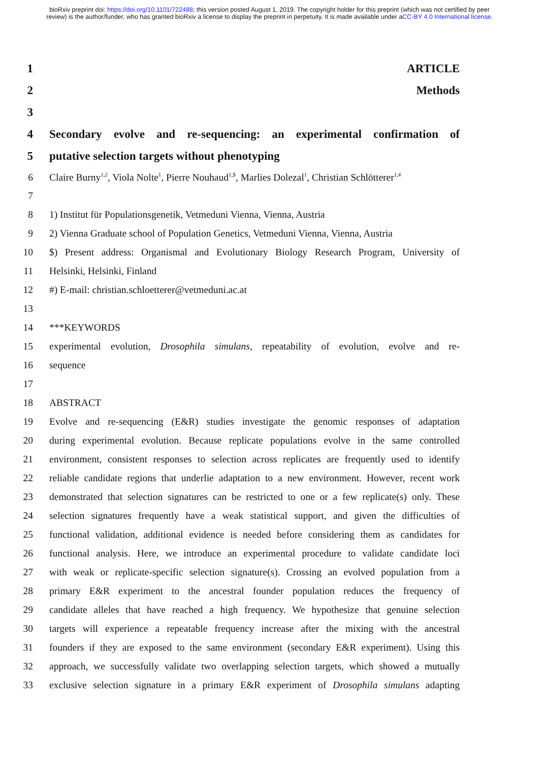bioRxiv preprint doi: https://doi.org/10.1101/722488; this version posted August 1, 2019. The copyright holder for this preprint (which was not certified by peer review) is the author/funder, who has granted bioRxiv a license to display the preprint in perpetuity. It is made available under aCC-BY 4.0 International license.
1 ARTICLE
2 Methods
3
4 Secondary evolve and re-sequencing: an experimental confirmation of
5 putative selection targets without phenotyping
6 Claire Burny<sup>1,2</sup>, Viola Nolte<sup>1</sup>, Pierre Nouhaud<sup>1,$</sup>, Marlies Dolezal<sup>1</sup>, Christian Schlötterer<sup>1,#</sup>
7
8 1) Institut für Populationsgenetik, Vetmeduni Vienna, Vienna, Austria
9 2) Vienna Graduate school of Population Genetics, Vetmeduni Vienna, Vienna, Austria
10 $) Present address: Organismal and Evolutionary Biology Research Program, University of
11 Helsinki, Helsinki, Finland
12 #) E-mail: christian.schloetterer@vetmeduni.ac.at
13
14 ***KEYWORDS
15 experimental evolution, Drosophila simulans, repeatability of evolution, evolve and re-
16 sequence
17
18 ABSTRACT
19 Evolve and re-sequencing (E&R) studies investigate the genomic responses of adaptation
20 during experimental evolution. Because replicate populations evolve in the same controlled
21 environment, consistent responses to selection across replicates are frequently used to identify
22 reliable candidate regions that underlie adaptation to a new environment. However, recent work
23 demonstrated that selection signatures can be restricted to one or a few replicate(s) only. These
24 selection signatures frequently have a weak statistical support, and given the difficulties of
25 functional validation, additional evidence is needed before considering them as candidates for
26 functional analysis. Here, we introduce an experimental procedure to validate candidate loci
27 with weak or replicate-specific selection signature(s). Crossing an evolved population from a
28 primary E&R experiment to the ancestral founder population reduces the frequency of
29 candidate alleles that have reached a high frequency. We hypothesize that genuine selection
30 targets will experience a repeatable frequency increase after the mixing with the ancestral
31 founders if they are exposed to the same environment (secondary E&R experiment). Using this
32 approach, we successfully validate two overlapping selection targets, which showed a mutually
33 exclusive selection signature in a primary E&R experiment of Drosophila simulans adapting